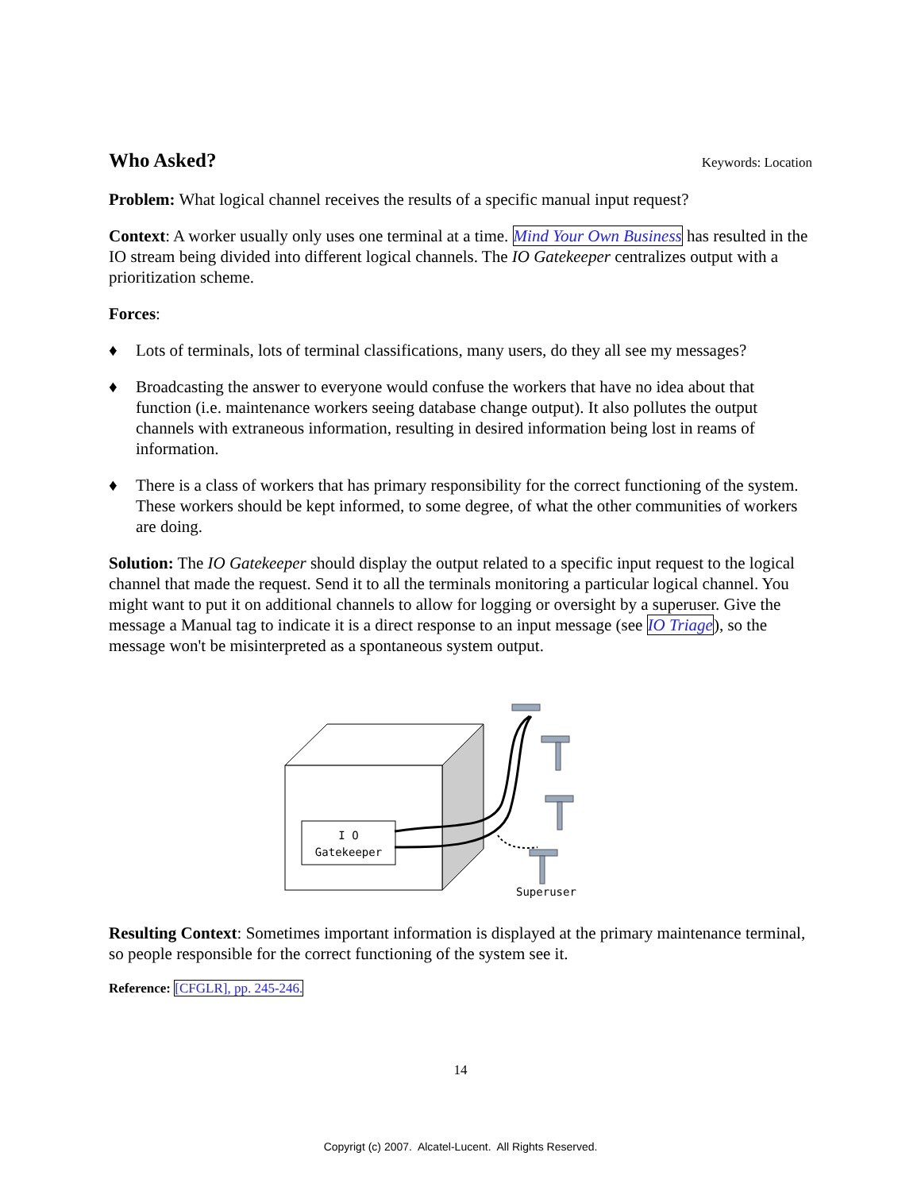Who Asked?
Keywords: Location
Problem: What logical channel receives the results of a specific manual input request?
Context: A worker usually only uses one terminal at a time. Mind Your Own Business has resulted in the IO stream being divided into different logical channels. The IO Gatekeeper centralizes output with a prioritization scheme.
Forces:
♦ Lots of terminals, lots of terminal classifications, many users, do they all see my messages?
♦ Broadcasting the answer to everyone would confuse the workers that have no idea about that function (i.e. maintenance workers seeing database change output). It also pollutes the output channels with extraneous information, resulting in desired information being lost in reams of information.
♦ There is a class of workers that has primary responsibility for the correct functioning of the system. These workers should be kept informed, to some degree, of what the other communities of workers are doing.
Solution: The IO Gatekeeper should display the output related to a specific input request to the logical channel that made the request. Send it to all the terminals monitoring a particular logical channel. You might want to put it on additional channels to allow for logging or oversight by a superuser. Give the message a Manual tag to indicate it is a direct response to an input message (see IO Triage), so the message won't be misinterpreted as a spontaneous system output.
I O
Gatekeeper
Superuser
Resulting Context: Sometimes important information is displayed at the primary maintenance terminal, so people responsible for the correct functioning of the system see it.
Reference: [CFGLR], pp. 245-246.
14
Copyrigt (c) 2007. Alcatel-Lucent. All Rights Reserved.